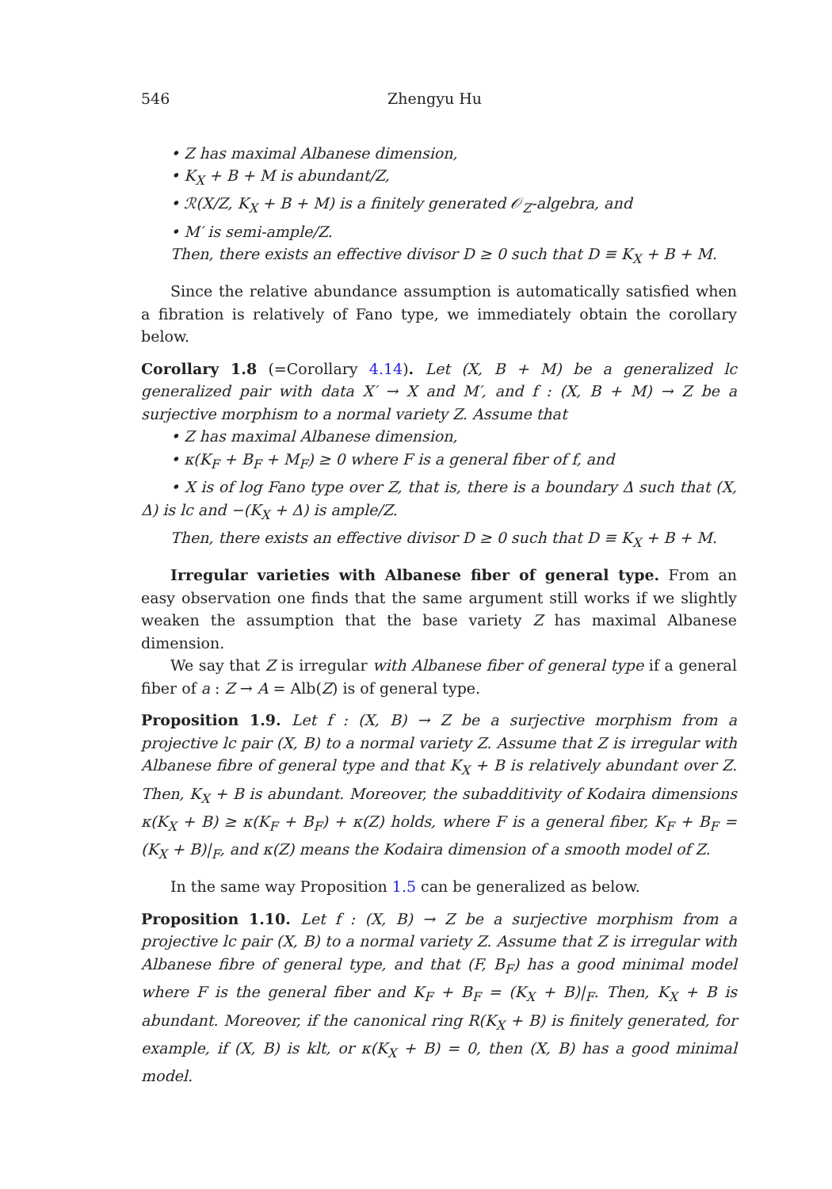546 Zhengyu Hu
• Z has maximal Albanese dimension,
• K<sub>X</sub> + B + M is abundant/Z,
• ℛ(X/Z, K<sub>X</sub> + B + M) is a finitely generated 𝒪<sub>Z</sub>-algebra, and
• M′ is semi-ample/Z.
Then, there exists an effective divisor D ≥ 0 such that D ≡ K<sub>X</sub> + B + M.
Since the relative abundance assumption is automatically satisfied when a fibration is relatively of Fano type, we immediately obtain the corollary below.
Corollary 1.8 (=Corollary 4.14). Let (X, B + M) be a generalized lc generalized pair with data X′ → X and M′, and f : (X, B + M) → Z be a surjective morphism to a normal variety Z. Assume that
• Z has maximal Albanese dimension,
• κ(K<sub>F</sub> + B<sub>F</sub> + M<sub>F</sub>) ≥ 0 where F is a general fiber of f, and
• X is of log Fano type over Z, that is, there is a boundary Δ such that (X, Δ) is lc and −(K<sub>X</sub> + Δ) is ample/Z.
Then, there exists an effective divisor D ≥ 0 such that D ≡ K<sub>X</sub> + B + M.
Irregular varieties with Albanese fiber of general type. From an easy observation one finds that the same argument still works if we slightly weaken the assumption that the base variety Z has maximal Albanese dimension.
We say that Z is irregular with Albanese fiber of general type if a general fiber of a : Z → A = Alb(Z) is of general type.
Proposition 1.9. Let f : (X, B) → Z be a surjective morphism from a projective lc pair (X, B) to a normal variety Z. Assume that Z is irregular with Albanese fibre of general type and that K<sub>X</sub> + B is relatively abundant over Z. Then, K<sub>X</sub> + B is abundant. Moreover, the subadditivity of Kodaira dimensions κ(K<sub>X</sub> + B) ≥ κ(K<sub>F</sub> + B<sub>F</sub>) + κ(Z) holds, where F is a general fiber, K<sub>F</sub> + B<sub>F</sub> = (K<sub>X</sub> + B)|<sub>F</sub>, and κ(Z) means the Kodaira dimension of a smooth model of Z.
In the same way Proposition 1.5 can be generalized as below.
Proposition 1.10. Let f : (X, B) → Z be a surjective morphism from a projective lc pair (X, B) to a normal variety Z. Assume that Z is irregular with Albanese fibre of general type, and that (F, B<sub>F</sub>) has a good minimal model where F is the general fiber and K<sub>F</sub> + B<sub>F</sub> = (K<sub>X</sub> + B)|<sub>F</sub>. Then, K<sub>X</sub> + B is abundant. Moreover, if the canonical ring R(K<sub>X</sub> + B) is finitely generated, for example, if (X, B) is klt, or κ(K<sub>X</sub> + B) = 0, then (X, B) has a good minimal model.